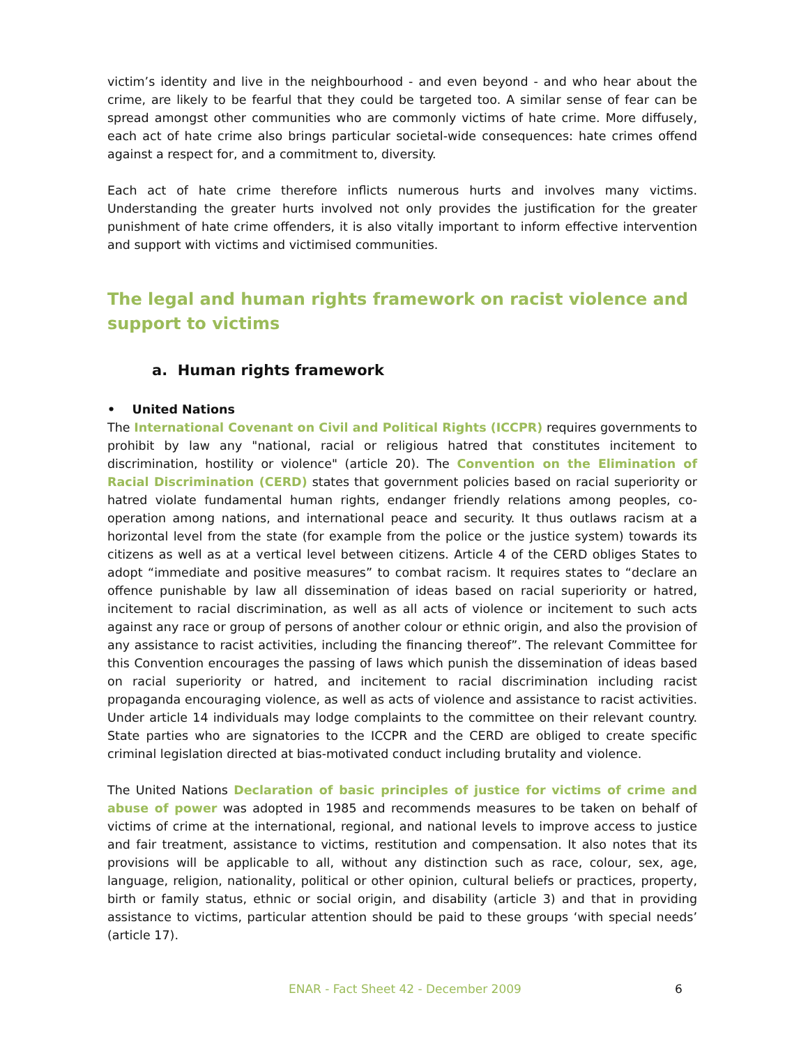victim’s identity and live in the neighbourhood - and even beyond - and who hear about the crime, are likely to be fearful that they could be targeted too. A similar sense of fear can be spread amongst other communities who are commonly victims of hate crime. More diffusely, each act of hate crime also brings particular societal-wide consequences: hate crimes offend against a respect for, and a commitment to, diversity.
Each act of hate crime therefore inflicts numerous hurts and involves many victims. Understanding the greater hurts involved not only provides the justification for the greater punishment of hate crime offenders, it is also vitally important to inform effective intervention and support with victims and victimised communities.
The legal and human rights framework on racist violence and support to victims
a. Human rights framework
• United Nations
The International Covenant on Civil and Political Rights (ICCPR) requires governments to prohibit by law any "national, racial or religious hatred that constitutes incitement to discrimination, hostility or violence" (article 20). The Convention on the Elimination of Racial Discrimination (CERD) states that government policies based on racial superiority or hatred violate fundamental human rights, endanger friendly relations among peoples, co-operation among nations, and international peace and security. It thus outlaws racism at a horizontal level from the state (for example from the police or the justice system) towards its citizens as well as at a vertical level between citizens. Article 4 of the CERD obliges States to adopt “immediate and positive measures” to combat racism. It requires states to “declare an offence punishable by law all dissemination of ideas based on racial superiority or hatred, incitement to racial discrimination, as well as all acts of violence or incitement to such acts against any race or group of persons of another colour or ethnic origin, and also the provision of any assistance to racist activities, including the financing thereof”. The relevant Committee for this Convention encourages the passing of laws which punish the dissemination of ideas based on racial superiority or hatred, and incitement to racial discrimination including racist propaganda encouraging violence, as well as acts of violence and assistance to racist activities. Under article 14 individuals may lodge complaints to the committee on their relevant country. State parties who are signatories to the ICCPR and the CERD are obliged to create specific criminal legislation directed at bias-motivated conduct including brutality and violence.
The United Nations Declaration of basic principles of justice for victims of crime and abuse of power was adopted in 1985 and recommends measures to be taken on behalf of victims of crime at the international, regional, and national levels to improve access to justice and fair treatment, assistance to victims, restitution and compensation. It also notes that its provisions will be applicable to all, without any distinction such as race, colour, sex, age, language, religion, nationality, political or other opinion, cultural beliefs or practices, property, birth or family status, ethnic or social origin, and disability (article 3) and that in providing assistance to victims, particular attention should be paid to these groups ‘with special needs’ (article 17).
ENAR - Fact Sheet 42 - December 2009 6